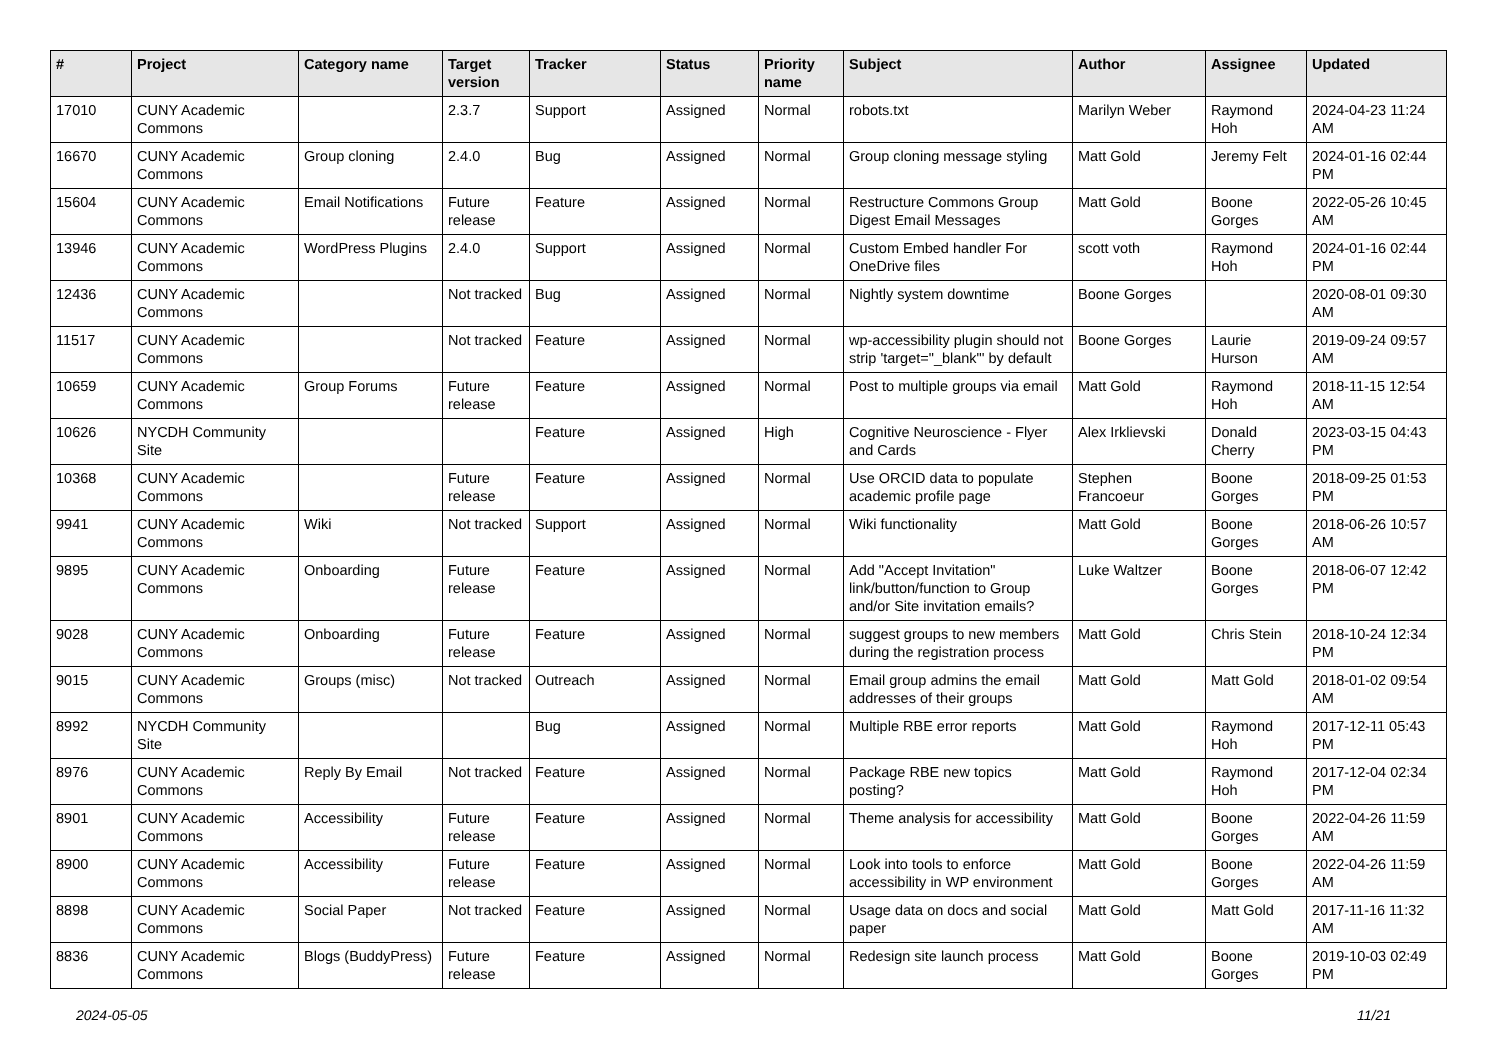| # | Project | Category name | Target version | Tracker | Status | Priority name | Subject | Author | Assignee | Updated |
| --- | --- | --- | --- | --- | --- | --- | --- | --- | --- | --- |
| 17010 | CUNY Academic Commons | | 2.3.7 | Support | Assigned | Normal | robots.txt | Marilyn Weber | Raymond Hoh | 2024-04-23 11:24 AM |
| 16670 | CUNY Academic Commons | Group cloning | 2.4.0 | Bug | Assigned | Normal | Group cloning message styling | Matt Gold | Jeremy Felt | 2024-01-16 02:44 PM |
| 15604 | CUNY Academic Commons | Email Notifications | Future release | Feature | Assigned | Normal | Restructure Commons Group Digest Email Messages | Matt Gold | Boone Gorges | 2022-05-26 10:45 AM |
| 13946 | CUNY Academic Commons | WordPress Plugins | 2.4.0 | Support | Assigned | Normal | Custom Embed handler For OneDrive files | scott voth | Raymond Hoh | 2024-01-16 02:44 PM |
| 12436 | CUNY Academic Commons | | Not tracked | Bug | Assigned | Normal | Nightly system downtime | Boone Gorges | | 2020-08-01 09:30 AM |
| 11517 | CUNY Academic Commons | | Not tracked | Feature | Assigned | Normal | wp-accessibility plugin should not strip 'target="_blank"' by default | Boone Gorges | Laurie Hurson | 2019-09-24 09:57 AM |
| 10659 | CUNY Academic Commons | Group Forums | Future release | Feature | Assigned | Normal | Post to multiple groups via email | Matt Gold | Raymond Hoh | 2018-11-15 12:54 AM |
| 10626 | NYCDH Community Site | | | Feature | Assigned | High | Cognitive Neuroscience - Flyer and Cards | Alex Irklievski | Donald Cherry | 2023-03-15 04:43 PM |
| 10368 | CUNY Academic Commons | | Future release | Feature | Assigned | Normal | Use ORCID data to populate academic profile page | Stephen Francoeur | Boone Gorges | 2018-09-25 01:53 PM |
| 9941 | CUNY Academic Commons | Wiki | Not tracked | Support | Assigned | Normal | Wiki functionality | Matt Gold | Boone Gorges | 2018-06-26 10:57 AM |
| 9895 | CUNY Academic Commons | Onboarding | Future release | Feature | Assigned | Normal | Add "Accept Invitation" link/button/function to Group and/or Site invitation emails? | Luke Waltzer | Boone Gorges | 2018-06-07 12:42 PM |
| 9028 | CUNY Academic Commons | Onboarding | Future release | Feature | Assigned | Normal | suggest groups to new members during the registration process | Matt Gold | Chris Stein | 2018-10-24 12:34 PM |
| 9015 | CUNY Academic Commons | Groups (misc) | Not tracked | Outreach | Assigned | Normal | Email group admins the email addresses of their groups | Matt Gold | Matt Gold | 2018-01-02 09:54 AM |
| 8992 | NYCDH Community Site | | | Bug | Assigned | Normal | Multiple RBE error reports | Matt Gold | Raymond Hoh | 2017-12-11 05:43 PM |
| 8976 | CUNY Academic Commons | Reply By Email | Not tracked | Feature | Assigned | Normal | Package RBE new topics posting? | Matt Gold | Raymond Hoh | 2017-12-04 02:34 PM |
| 8901 | CUNY Academic Commons | Accessibility | Future release | Feature | Assigned | Normal | Theme analysis for accessibility | Matt Gold | Boone Gorges | 2022-04-26 11:59 AM |
| 8900 | CUNY Academic Commons | Accessibility | Future release | Feature | Assigned | Normal | Look into tools to enforce accessibility in WP environment | Matt Gold | Boone Gorges | 2022-04-26 11:59 AM |
| 8898 | CUNY Academic Commons | Social Paper | Not tracked | Feature | Assigned | Normal | Usage data on docs and social paper | Matt Gold | Matt Gold | 2017-11-16 11:32 AM |
| 8836 | CUNY Academic Commons | Blogs (BuddyPress) | Future release | Feature | Assigned | Normal | Redesign site launch process | Matt Gold | Boone Gorges | 2019-10-03 02:49 PM |
2024-05-05 11/21